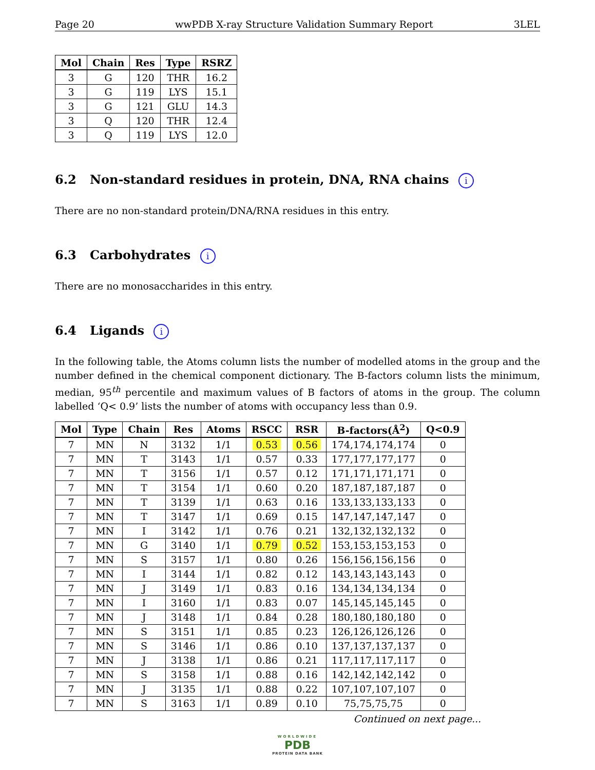Page 20 wwPDB X-ray Structure Validation Summary Report 3LEL
| Mol | Chain | Res | Type | RSRZ |
| --- | --- | --- | --- | --- |
| 3 | G | 120 | THR | 16.2 |
| 3 | G | 119 | LYS | 15.1 |
| 3 | G | 121 | GLU | 14.3 |
| 3 | Q | 120 | THR | 12.4 |
| 3 | Q | 119 | LYS | 12.0 |
6.2 Non-standard residues in protein, DNA, RNA chains i
There are no non-standard protein/DNA/RNA residues in this entry.
6.3 Carbohydrates i
There are no monosaccharides in this entry.
6.4 Ligands i
In the following table, the Atoms column lists the number of modelled atoms in the group and the number defined in the chemical component dictionary. The B-factors column lists the minimum, median, 95<sup>th</sup> percentile and maximum values of B factors of atoms in the group. The column labelled ‘Q< 0.9’ lists the number of atoms with occupancy less than 0.9.
| Mol | Type | Chain | Res | Atoms | RSCC | RSR | B-factors(Å<sup>2</sup>) | Q<0.9 |
| --- | --- | --- | --- | --- | --- | --- | --- | --- |
| 7 | MN | N | 3132 | 1/1 | 0.53 | 0.56 | 174,174,174,174 | 0 |
| 7 | MN | T | 3143 | 1/1 | 0.57 | 0.33 | 177,177,177,177 | 0 |
| 7 | MN | T | 3156 | 1/1 | 0.57 | 0.12 | 171,171,171,171 | 0 |
| 7 | MN | T | 3154 | 1/1 | 0.60 | 0.20 | 187,187,187,187 | 0 |
| 7 | MN | T | 3139 | 1/1 | 0.63 | 0.16 | 133,133,133,133 | 0 |
| 7 | MN | T | 3147 | 1/1 | 0.69 | 0.15 | 147,147,147,147 | 0 |
| 7 | MN | I | 3142 | 1/1 | 0.76 | 0.21 | 132,132,132,132 | 0 |
| 7 | MN | G | 3140 | 1/1 | 0.79 | 0.52 | 153,153,153,153 | 0 |
| 7 | MN | S | 3157 | 1/1 | 0.80 | 0.26 | 156,156,156,156 | 0 |
| 7 | MN | I | 3144 | 1/1 | 0.82 | 0.12 | 143,143,143,143 | 0 |
| 7 | MN | J | 3149 | 1/1 | 0.83 | 0.16 | 134,134,134,134 | 0 |
| 7 | MN | I | 3160 | 1/1 | 0.83 | 0.07 | 145,145,145,145 | 0 |
| 7 | MN | J | 3148 | 1/1 | 0.84 | 0.28 | 180,180,180,180 | 0 |
| 7 | MN | S | 3151 | 1/1 | 0.85 | 0.23 | 126,126,126,126 | 0 |
| 7 | MN | S | 3146 | 1/1 | 0.86 | 0.10 | 137,137,137,137 | 0 |
| 7 | MN | J | 3138 | 1/1 | 0.86 | 0.21 | 117,117,117,117 | 0 |
| 7 | MN | S | 3158 | 1/1 | 0.88 | 0.16 | 142,142,142,142 | 0 |
| 7 | MN | J | 3135 | 1/1 | 0.88 | 0.22 | 107,107,107,107 | 0 |
| 7 | MN | S | 3163 | 1/1 | 0.89 | 0.10 | 75,75,75,75 | 0 |
Continued on next page...
WORLDWIDE
PDB
PROTEIN DATA BANK